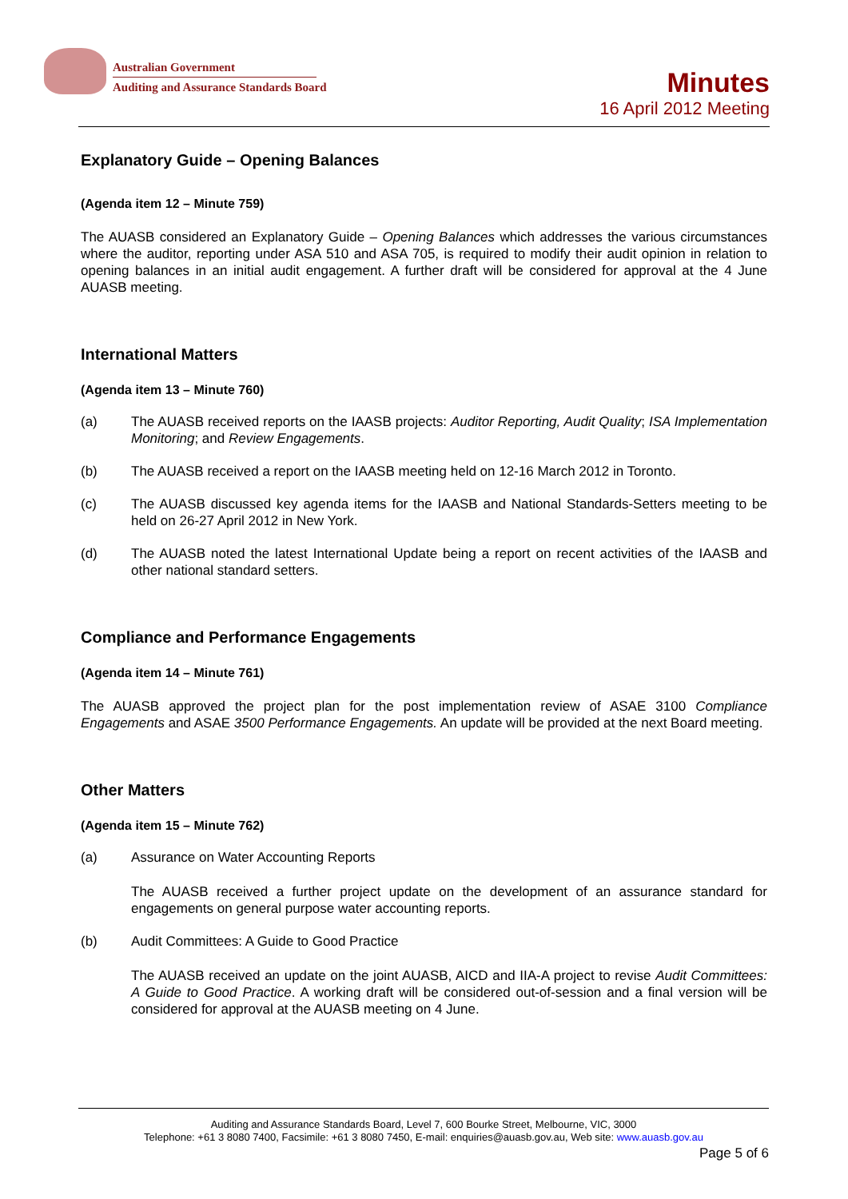Australian Government
Auditing and Assurance Standards Board
Minutes
16 April 2012 Meeting
Explanatory Guide – Opening Balances
(Agenda item 12 – Minute 759)
The AUASB considered an Explanatory Guide – Opening Balances which addresses the various circumstances where the auditor, reporting under ASA 510 and ASA 705, is required to modify their audit opinion in relation to opening balances in an initial audit engagement. A further draft will be considered for approval at the 4 June AUASB meeting.
International Matters
(Agenda item 13 – Minute 760)
(a) The AUASB received reports on the IAASB projects: Auditor Reporting, Audit Quality; ISA Implementation Monitoring; and Review Engagements.
(b) The AUASB received a report on the IAASB meeting held on 12-16 March 2012 in Toronto.
(c) The AUASB discussed key agenda items for the IAASB and National Standards-Setters meeting to be held on 26-27 April 2012 in New York.
(d) The AUASB noted the latest International Update being a report on recent activities of the IAASB and other national standard setters.
Compliance and Performance Engagements
(Agenda item 14 – Minute 761)
The AUASB approved the project plan for the post implementation review of ASAE 3100 Compliance Engagements and ASAE 3500 Performance Engagements. An update will be provided at the next Board meeting.
Other Matters
(Agenda item 15 – Minute 762)
(a) Assurance on Water Accounting Reports
The AUASB received a further project update on the development of an assurance standard for engagements on general purpose water accounting reports.
(b) Audit Committees: A Guide to Good Practice
The AUASB received an update on the joint AUASB, AICD and IIA-A project to revise Audit Committees: A Guide to Good Practice. A working draft will be considered out-of-session and a final version will be considered for approval at the AUASB meeting on 4 June.
Auditing and Assurance Standards Board, Level 7, 600 Bourke Street, Melbourne, VIC, 3000
Telephone: +61 3 8080 7400, Facsimile: +61 3 8080 7450, E-mail: enquiries@auasb.gov.au, Web site: www.auasb.gov.au
Page 5 of 6